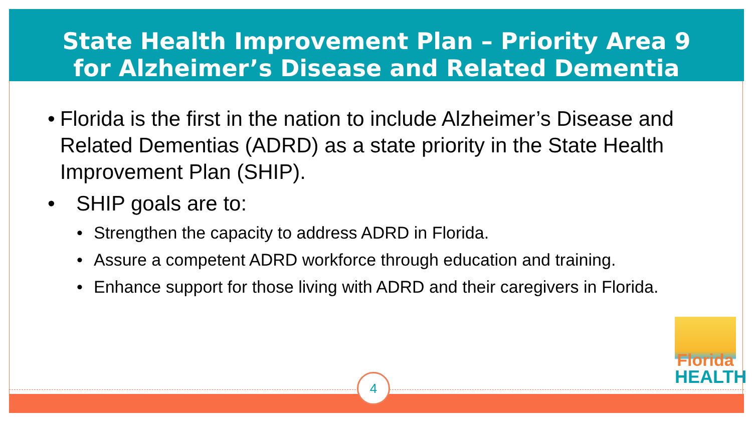State Health Improvement Plan – Priority Area 9
for Alzheimer’s Disease and Related Dementia
• Florida is the first in the nation to include Alzheimer’s Disease and Related Dementias (ADRD) as a state priority in the State Health Improvement Plan (SHIP).
• SHIP goals are to:
• Strengthen the capacity to address ADRD in Florida.
• Assure a competent ADRD workforce through education and training.
• Enhance support for those living with ADRD and their caregivers in Florida.
Florida
HEALTH
4